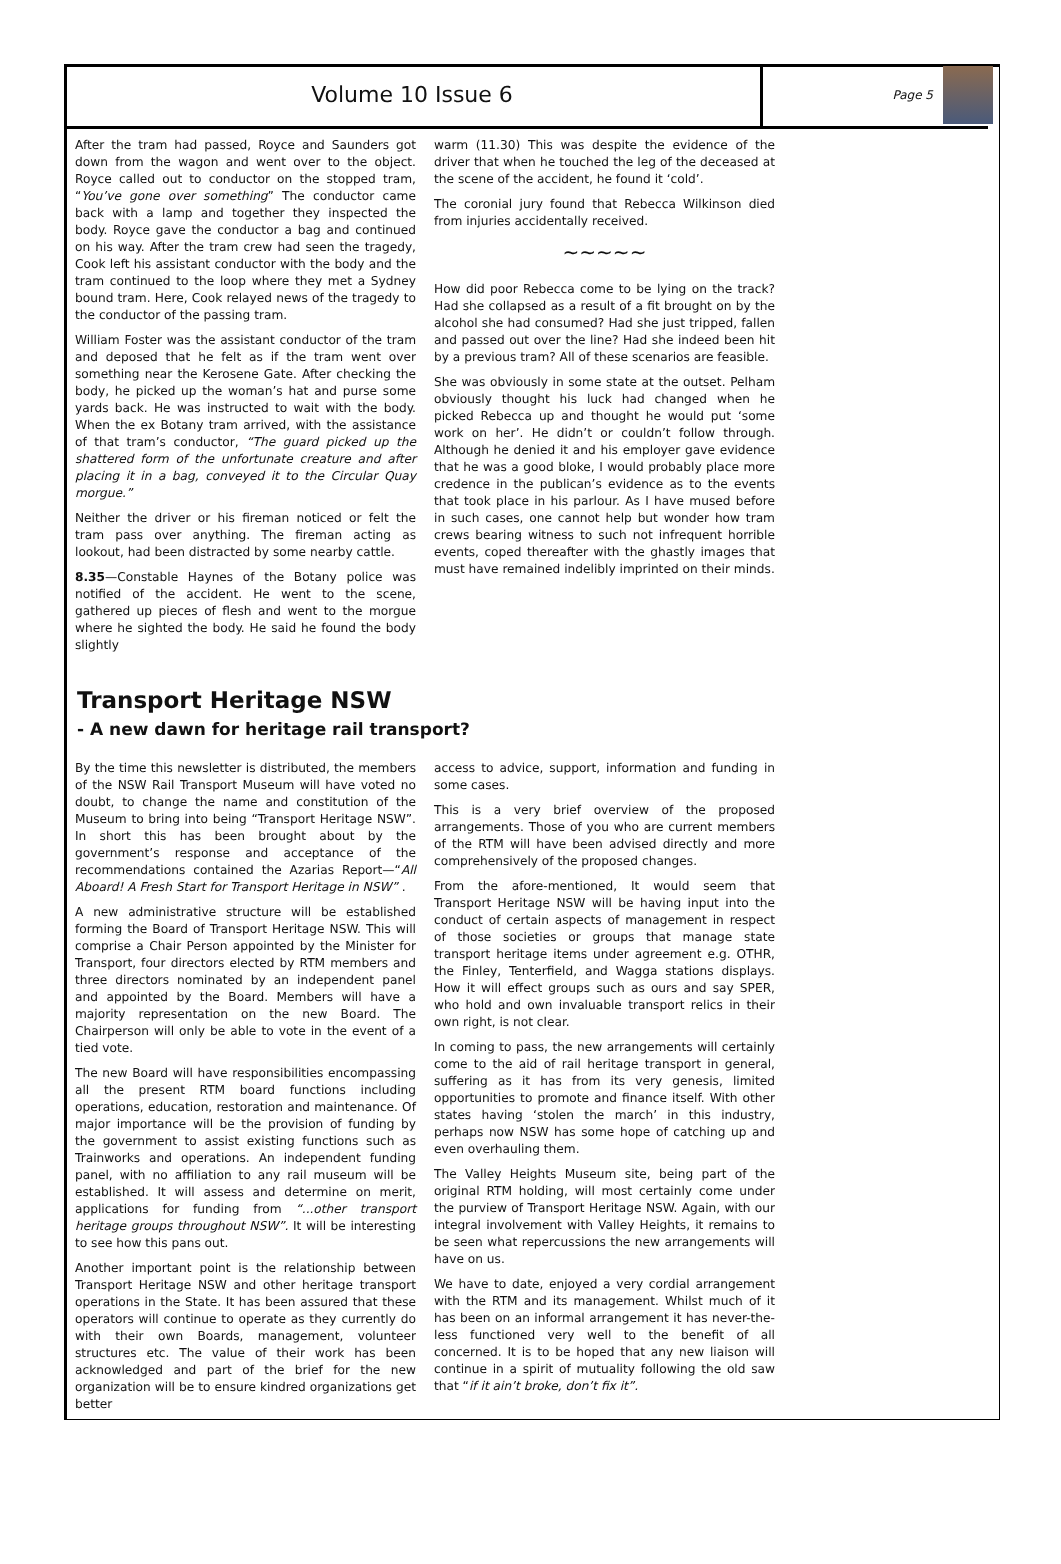Volume 10 Issue 6
Page 5
After the tram had passed, Royce and Saunders got down from the wagon and went over to the object. Royce called out to conductor on the stopped tram, “You’ve gone over something” The conductor came back with a lamp and together they inspected the body. Royce gave the conductor a bag and continued on his way. After the tram crew had seen the tragedy, Cook left his assistant conductor with the body and the tram continued to the loop where they met a Sydney bound tram. Here, Cook relayed news of the tragedy to the conductor of the passing tram.
William Foster was the assistant conductor of the tram and deposed that he felt as if the tram went over something near the Kerosene Gate. After checking the body, he picked up the woman’s hat and purse some yards back. He was instructed to wait with the body. When the ex Botany tram arrived, with the assistance of that tram’s conductor, “The guard picked up the shattered form of the unfortunate creature and after placing it in a bag, conveyed it to the Circular Quay morgue.”
Neither the driver or his fireman noticed or felt the tram pass over anything. The fireman acting as lookout, had been distracted by some nearby cattle.
8.35—Constable Haynes of the Botany police was notified of the accident. He went to the scene, gathered up pieces of flesh and went to the morgue where he sighted the body. He said he found the body slightly
warm (11.30) This was despite the evidence of the driver that when he touched the leg of the deceased at the scene of the accident, he found it ‘cold’.
The coronial jury found that Rebecca Wilkinson died from injuries accidentally received.
~~~~~
How did poor Rebecca come to be lying on the track? Had she collapsed as a result of a fit brought on by the alcohol she had consumed? Had she just tripped, fallen and passed out over the line? Had she indeed been hit by a previous tram? All of these scenarios are feasible.
She was obviously in some state at the outset. Pelham obviously thought his luck had changed when he picked Rebecca up and thought he would put ‘some work on her’. He didn’t or couldn’t follow through. Although he denied it and his employer gave evidence that he was a good bloke, I would probably place more credence in the publican’s evidence as to the events that took place in his parlour. As I have mused before in such cases, one cannot help but wonder how tram crews bearing witness to such not infrequent horrible events, coped thereafter with the ghastly images that must have remained indelibly imprinted on their minds.
Transport Heritage NSW
- A new dawn for heritage rail transport?
By the time this newsletter is distributed, the members of the NSW Rail Transport Museum will have voted no doubt, to change the name and constitution of the Museum to bring into being “Transport Heritage NSW”. In short this has been brought about by the government’s response and acceptance of the recommendations contained the Azarias Report—“All Aboard! A Fresh Start for Transport Heritage in NSW” .
A new administrative structure will be established forming the Board of Transport Heritage NSW. This will comprise a Chair Person appointed by the Minister for Transport, four directors elected by RTM members and three directors nominated by an independent panel and appointed by the Board. Members will have a majority representation on the new Board. The Chairperson will only be able to vote in the event of a tied vote.
The new Board will have responsibilities encompassing all the present RTM board functions including operations, education, restoration and maintenance. Of major importance will be the provision of funding by the government to assist existing functions such as Trainworks and operations. An independent funding panel, with no affiliation to any rail museum will be established. It will assess and determine on merit, applications for funding from “...other transport heritage groups throughout NSW”. It will be interesting to see how this pans out.
Another important point is the relationship between Transport Heritage NSW and other heritage transport operations in the State. It has been assured that these operators will continue to operate as they currently do with their own Boards, management, volunteer structures etc. The value of their work has been acknowledged and part of the brief for the new organization will be to ensure kindred organizations get better
access to advice, support, information and funding in some cases.
This is a very brief overview of the proposed arrangements. Those of you who are current members of the RTM will have been advised directly and more comprehensively of the proposed changes.
From the afore-mentioned, It would seem that Transport Heritage NSW will be having input into the conduct of certain aspects of management in respect of those societies or groups that manage state transport heritage items under agreement e.g. OTHR, the Finley, Tenterfield, and Wagga stations displays. How it will effect groups such as ours and say SPER, who hold and own invaluable transport relics in their own right, is not clear.
In coming to pass, the new arrangements will certainly come to the aid of rail heritage transport in general, suffering as it has from its very genesis, limited opportunities to promote and finance itself. With other states having ‘stolen the march’ in this industry, perhaps now NSW has some hope of catching up and even overhauling them.
The Valley Heights Museum site, being part of the original RTM holding, will most certainly come under the purview of Transport Heritage NSW. Again, with our integral involvement with Valley Heights, it remains to be seen what repercussions the new arrangements will have on us.
We have to date, enjoyed a very cordial arrangement with the RTM and its management. Whilst much of it has been on an informal arrangement it has never-the-less functioned very well to the benefit of all concerned. It is to be hoped that any new liaison will continue in a spirit of mutuality following the old saw that “if it ain’t broke, don’t fix it”.